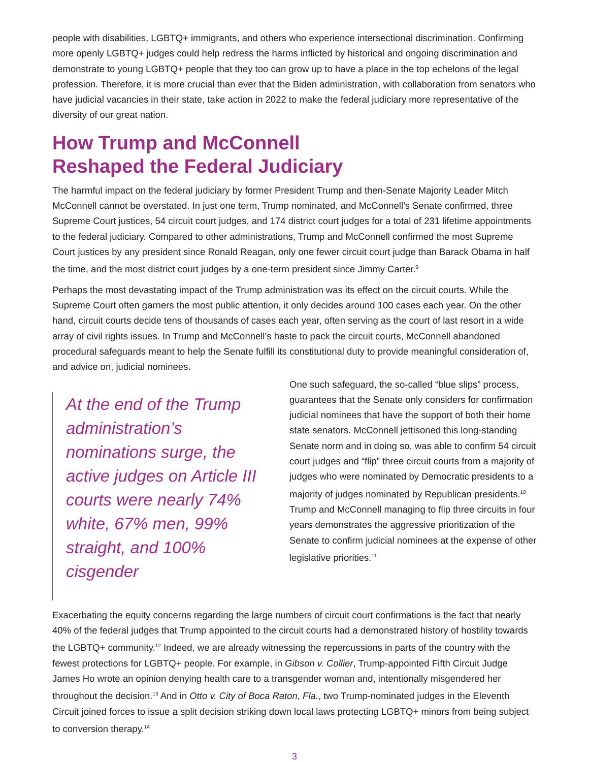people with disabilities, LGBTQ+ immigrants, and others who experience intersectional discrimination. Confirming more openly LGBTQ+ judges could help redress the harms inflicted by historical and ongoing discrimination and demonstrate to young LGBTQ+ people that they too can grow up to have a place in the top echelons of the legal profession. Therefore, it is more crucial than ever that the Biden administration, with collaboration from senators who have judicial vacancies in their state, take action in 2022 to make the federal judiciary more representative of the diversity of our great nation.
How Trump and McConnell
Reshaped the Federal Judiciary
The harmful impact on the federal judiciary by former President Trump and then-Senate Majority Leader Mitch McConnell cannot be overstated. In just one term, Trump nominated, and McConnell’s Senate confirmed, three Supreme Court justices, 54 circuit court judges, and 174 district court judges for a total of 231 lifetime appointments to the federal judiciary. Compared to other administrations, Trump and McConnell confirmed the most Supreme Court justices by any president since Ronald Reagan, only one fewer circuit court judge than Barack Obama in half the time, and the most district court judges by a one-term president since Jimmy Carter.<sup>9</sup>
Perhaps the most devastating impact of the Trump administration was its effect on the circuit courts. While the Supreme Court often garners the most public attention, it only decides around 100 cases each year. On the other hand, circuit courts decide tens of thousands of cases each year, often serving as the court of last resort in a wide array of civil rights issues. In Trump and McConnell’s haste to pack the circuit courts, McConnell abandoned procedural safeguards meant to help the Senate fulfill its constitutional duty to provide meaningful consideration of, and advice on, judicial nominees.
At the end of the Trump administration’s nominations surge, the active judges on Article III courts were nearly 74% white, 67% men, 99% straight, and 100% cisgender
One such safeguard, the so-called “blue slips” process, guarantees that the Senate only considers for confirmation judicial nominees that have the support of both their home state senators. McConnell jettisoned this long-standing Senate norm and in doing so, was able to confirm 54 circuit court judges and “flip” three circuit courts from a majority of judges who were nominated by Democratic presidents to a majority of judges nominated by Republican presidents.<sup>10</sup> Trump and McConnell managing to flip three circuits in four years demonstrates the aggressive prioritization of the Senate to confirm judicial nominees at the expense of other legislative priorities.<sup>11</sup>
Exacerbating the equity concerns regarding the large numbers of circuit court confirmations is the fact that nearly 40% of the federal judges that Trump appointed to the circuit courts had a demonstrated history of hostility towards the LGBTQ+ community.<sup>12</sup> Indeed, we are already witnessing the repercussions in parts of the country with the fewest protections for LGBTQ+ people. For example, in Gibson v. Collier, Trump-appointed Fifth Circuit Judge James Ho wrote an opinion denying health care to a transgender woman and, intentionally misgendered her throughout the decision.<sup>13</sup> And in Otto v. City of Boca Raton, Fla., two Trump-nominated judges in the Eleventh Circuit joined forces to issue a split decision striking down local laws protecting LGBTQ+ minors from being subject to conversion therapy.<sup>14</sup>
3